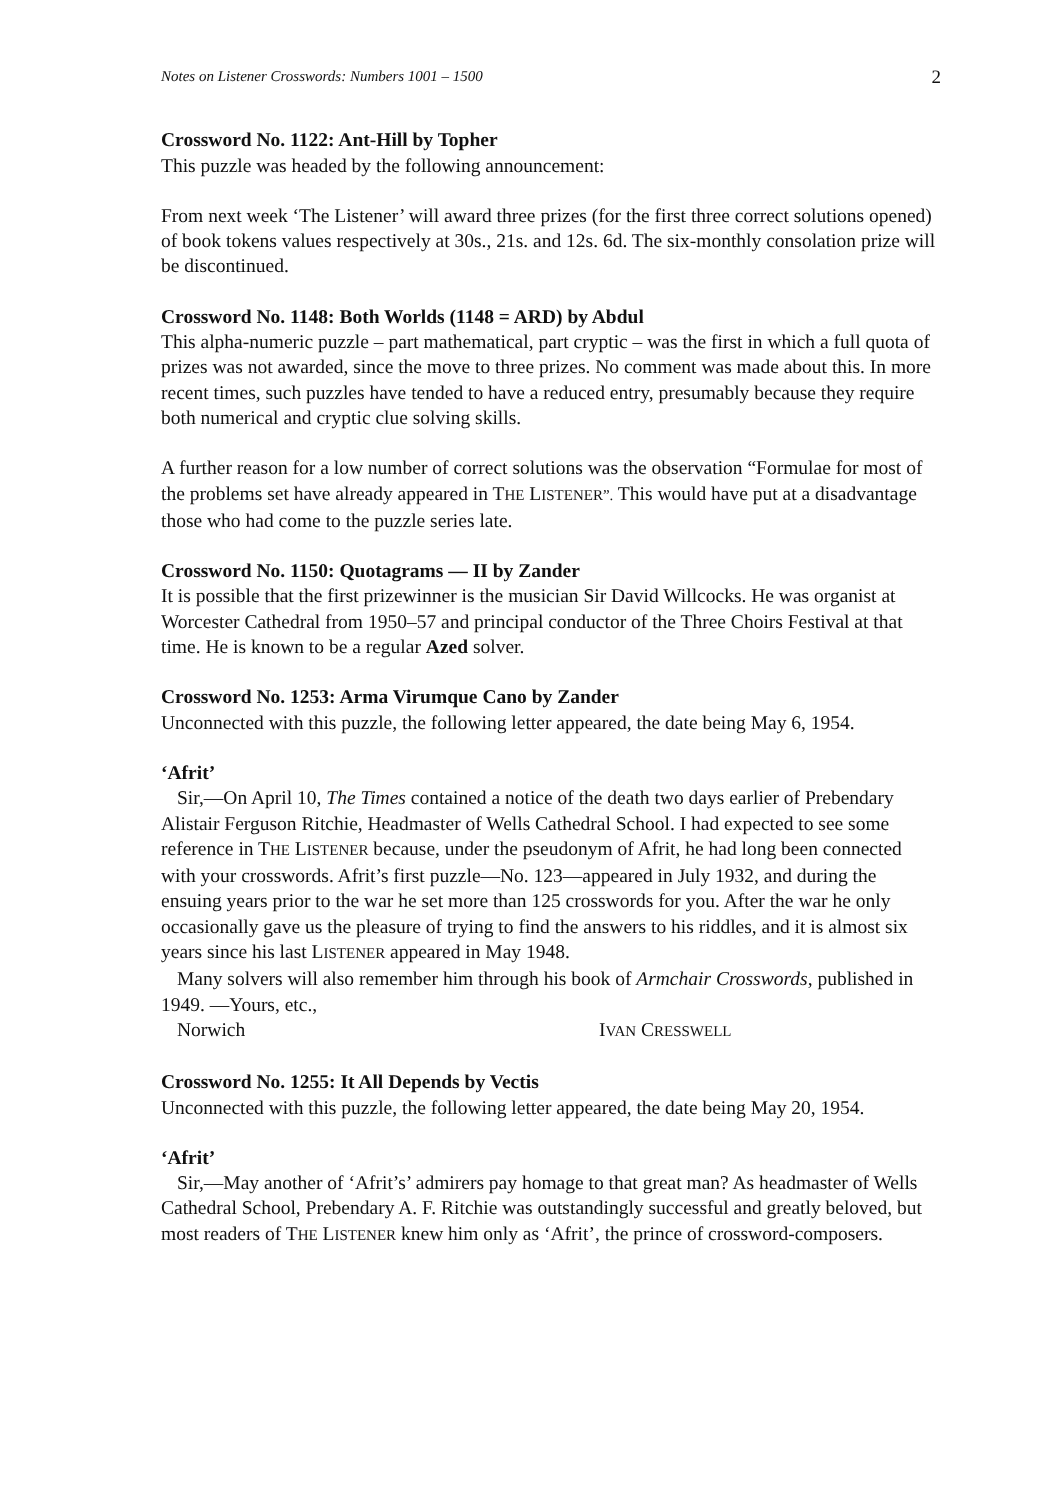Notes on Listener Crosswords: Numbers 1001 – 1500 2
Crossword No. 1122: Ant-Hill by Topher
This puzzle was headed by the following announcement:
From next week ‘The Listener’ will award three prizes (for the first three correct solutions opened) of book tokens values respectively at 30s., 21s. and 12s. 6d. The six-monthly consolation prize will be discontinued.
Crossword No. 1148: Both Worlds (1148 = ARD) by Abdul
This alpha-numeric puzzle – part mathematical, part cryptic – was the first in which a full quota of prizes was not awarded, since the move to three prizes. No comment was made about this. In more recent times, such puzzles have tended to have a reduced entry, presumably because they require both numerical and cryptic clue solving skills.
A further reason for a low number of correct solutions was the observation “Formulae for most of the problems set have already appeared in THE LISTENER”. This would have put at a disadvantage those who had come to the puzzle series late.
Crossword No. 1150: Quotagrams — II by Zander
It is possible that the first prizewinner is the musician Sir David Willcocks. He was organist at Worcester Cathedral from 1950–57 and principal conductor of the Three Choirs Festival at that time. He is known to be a regular Azed solver.
Crossword No. 1253: Arma Virumque Cano by Zander
Unconnected with this puzzle, the following letter appeared, the date being May 6, 1954.
‘Afrit’
Sir,—On April 10, The Times contained a notice of the death two days earlier of Prebendary Alistair Ferguson Ritchie, Headmaster of Wells Cathedral School. I had expected to see some reference in THE LISTENER because, under the pseudonym of Afrit, he had long been connected with your crosswords. Afrit’s first puzzle—No. 123—appeared in July 1932, and during the ensuing years prior to the war he set more than 125 crosswords for you. After the war he only occasionally gave us the pleasure of trying to find the answers to his riddles, and it is almost six years since his last LISTENER appeared in May 1948.
Many solvers will also remember him through his book of Armchair Crosswords, published in 1949. —Yours, etc.,
Norwich IVAN CRESSWELL
Crossword No. 1255: It All Depends by Vectis
Unconnected with this puzzle, the following letter appeared, the date being May 20, 1954.
‘Afrit’
Sir,—May another of ‘Afrit’s’ admirers pay homage to that great man? As headmaster of Wells Cathedral School, Prebendary A. F. Ritchie was outstandingly successful and greatly beloved, but most readers of THE LISTENER knew him only as ‘Afrit’, the prince of crossword-composers.